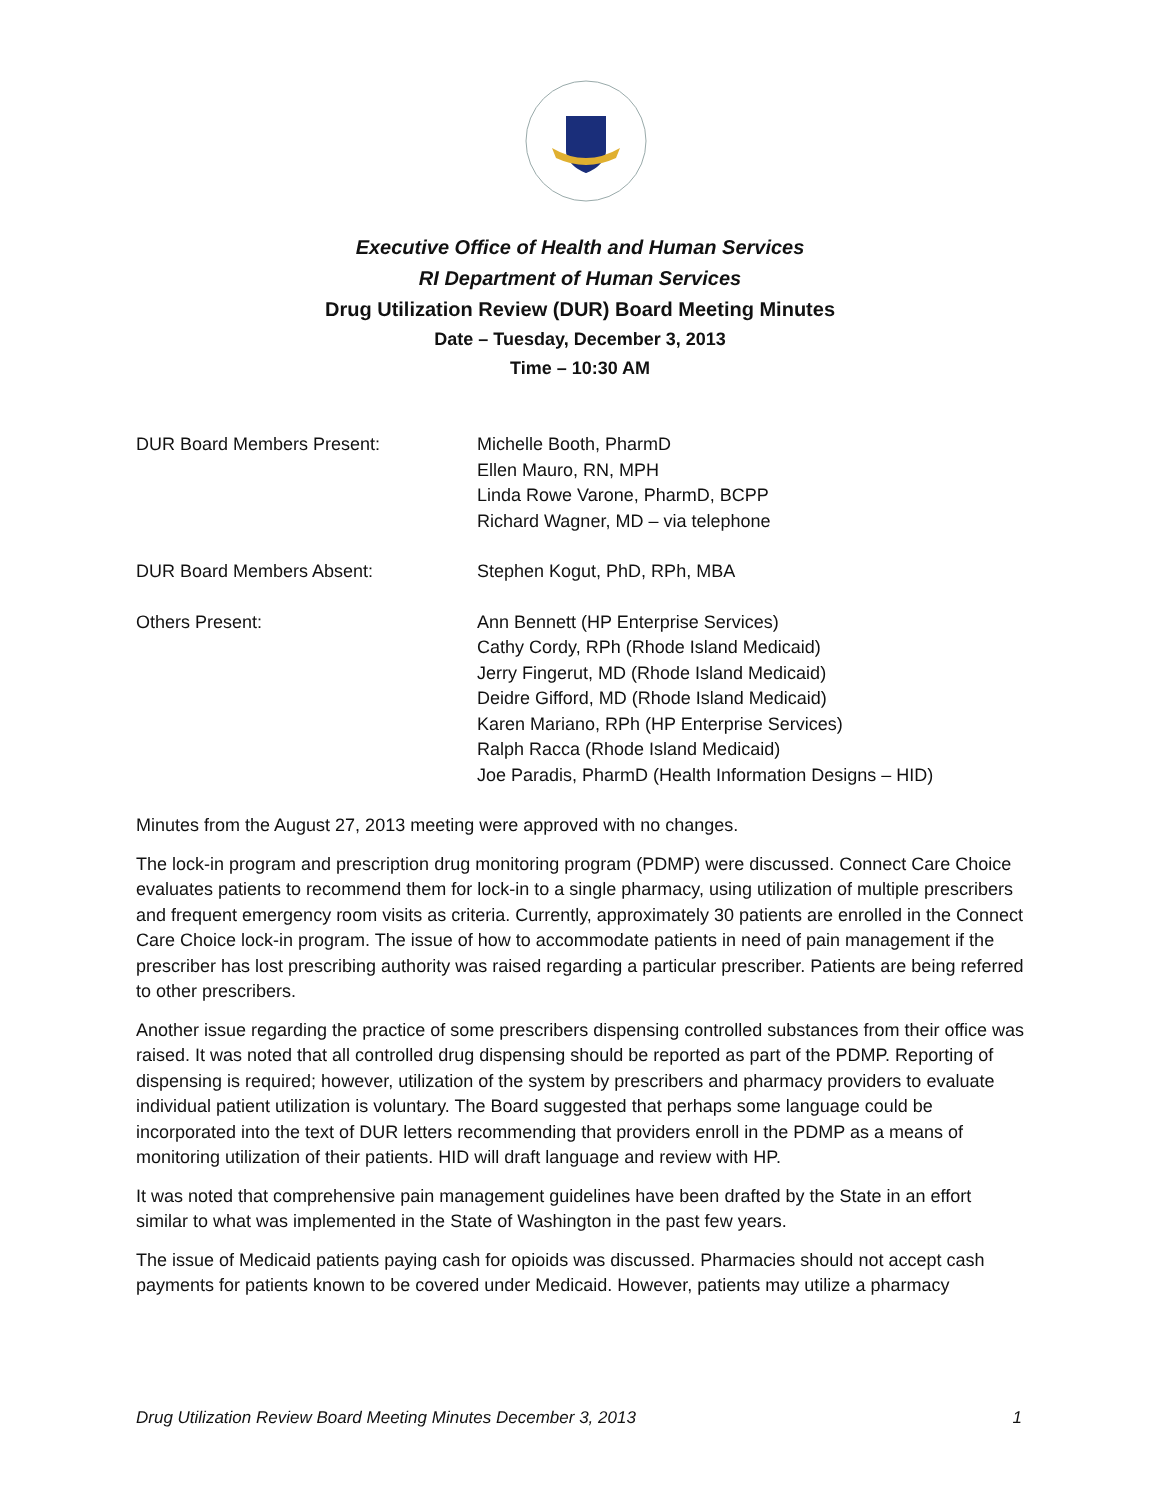Executive Office of Health and Human Services
RI Department of Human Services
Drug Utilization Review (DUR) Board Meeting Minutes
Date – Tuesday, December 3, 2013
Time – 10:30 AM
DUR Board Members Present: Michelle Booth, PharmD
Ellen Mauro, RN, MPH
Linda Rowe Varone, PharmD, BCPP
Richard Wagner, MD – via telephone
DUR Board Members Absent: Stephen Kogut, PhD, RPh, MBA
Others Present: Ann Bennett (HP Enterprise Services)
Cathy Cordy, RPh (Rhode Island Medicaid)
Jerry Fingerut, MD (Rhode Island Medicaid)
Deidre Gifford, MD (Rhode Island Medicaid)
Karen Mariano, RPh (HP Enterprise Services)
Ralph Racca (Rhode Island Medicaid)
Joe Paradis, PharmD (Health Information Designs – HID)
Minutes from the August 27, 2013 meeting were approved with no changes.
The lock-in program and prescription drug monitoring program (PDMP) were discussed. Connect Care Choice evaluates patients to recommend them for lock-in to a single pharmacy, using utilization of multiple prescribers and frequent emergency room visits as criteria. Currently, approximately 30 patients are enrolled in the Connect Care Choice lock-in program. The issue of how to accommodate patients in need of pain management if the prescriber has lost prescribing authority was raised regarding a particular prescriber. Patients are being referred to other prescribers.
Another issue regarding the practice of some prescribers dispensing controlled substances from their office was raised. It was noted that all controlled drug dispensing should be reported as part of the PDMP. Reporting of dispensing is required; however, utilization of the system by prescribers and pharmacy providers to evaluate individual patient utilization is voluntary. The Board suggested that perhaps some language could be incorporated into the text of DUR letters recommending that providers enroll in the PDMP as a means of monitoring utilization of their patients. HID will draft language and review with HP.
It was noted that comprehensive pain management guidelines have been drafted by the State in an effort similar to what was implemented in the State of Washington in the past few years.
The issue of Medicaid patients paying cash for opioids was discussed. Pharmacies should not accept cash payments for patients known to be covered under Medicaid. However, patients may utilize a pharmacy
Drug Utilization Review Board Meeting Minutes December 3, 2013 1